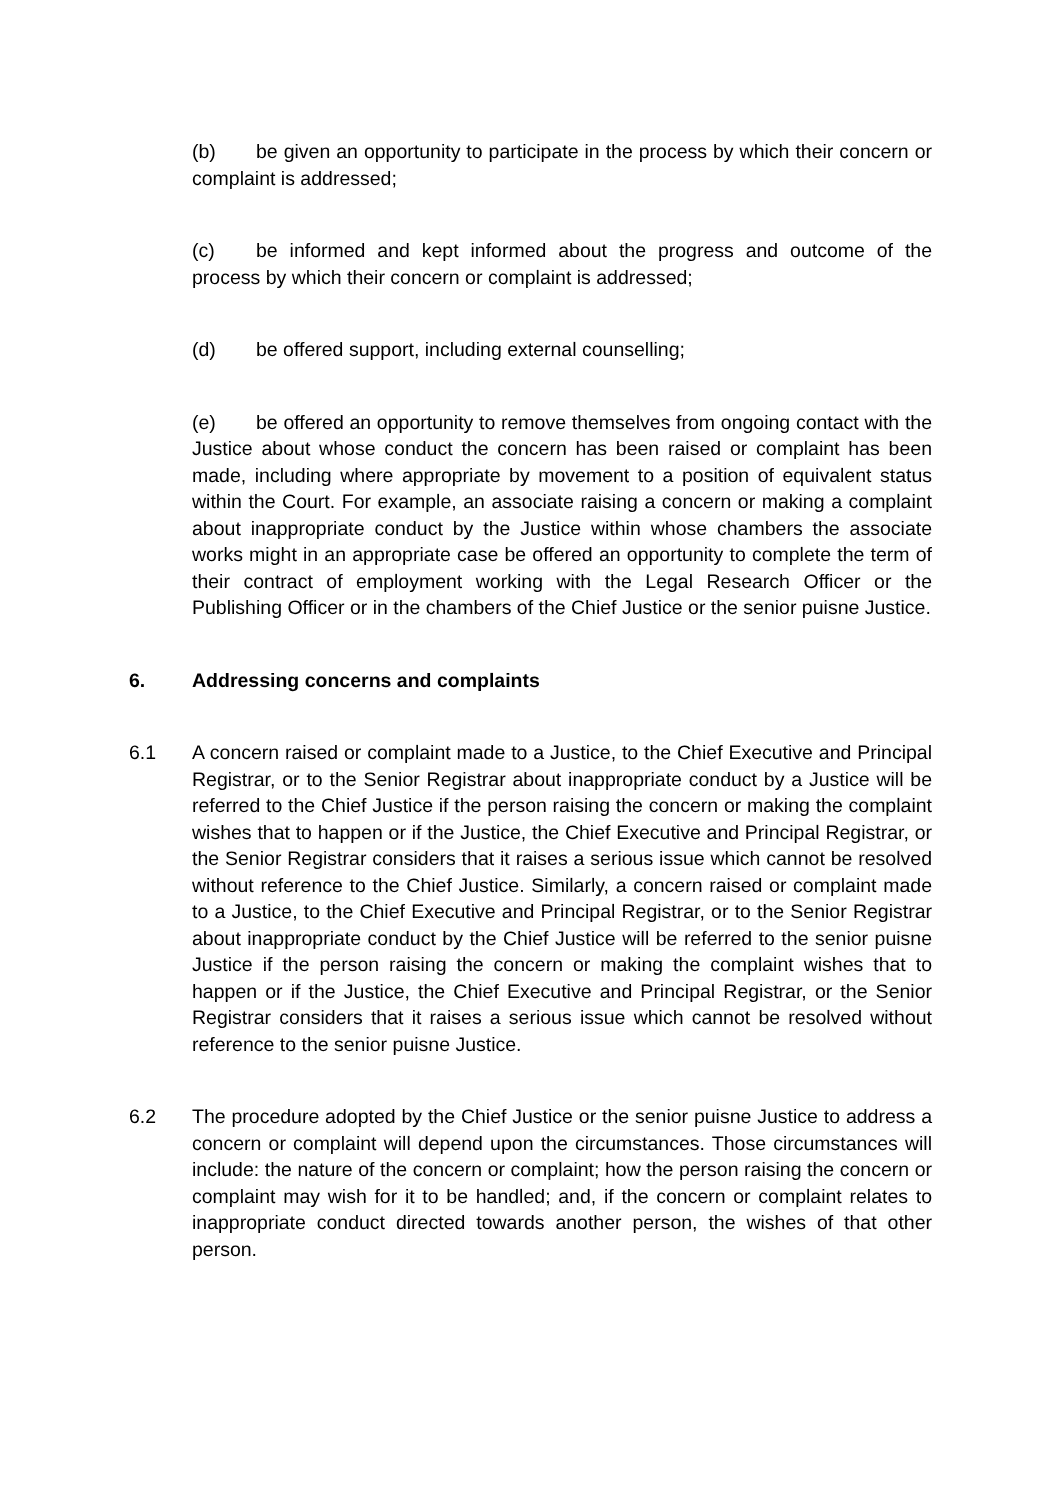(b) be given an opportunity to participate in the process by which their concern or complaint is addressed;
(c) be informed and kept informed about the progress and outcome of the process by which their concern or complaint is addressed;
(d) be offered support, including external counselling;
(e) be offered an opportunity to remove themselves from ongoing contact with the Justice about whose conduct the concern has been raised or complaint has been made, including where appropriate by movement to a position of equivalent status within the Court. For example, an associate raising a concern or making a complaint about inappropriate conduct by the Justice within whose chambers the associate works might in an appropriate case be offered an opportunity to complete the term of their contract of employment working with the Legal Research Officer or the Publishing Officer or in the chambers of the Chief Justice or the senior puisne Justice.
6. Addressing concerns and complaints
6.1 A concern raised or complaint made to a Justice, to the Chief Executive and Principal Registrar, or to the Senior Registrar about inappropriate conduct by a Justice will be referred to the Chief Justice if the person raising the concern or making the complaint wishes that to happen or if the Justice, the Chief Executive and Principal Registrar, or the Senior Registrar considers that it raises a serious issue which cannot be resolved without reference to the Chief Justice. Similarly, a concern raised or complaint made to a Justice, to the Chief Executive and Principal Registrar, or to the Senior Registrar about inappropriate conduct by the Chief Justice will be referred to the senior puisne Justice if the person raising the concern or making the complaint wishes that to happen or if the Justice, the Chief Executive and Principal Registrar, or the Senior Registrar considers that it raises a serious issue which cannot be resolved without reference to the senior puisne Justice.
6.2 The procedure adopted by the Chief Justice or the senior puisne Justice to address a concern or complaint will depend upon the circumstances. Those circumstances will include: the nature of the concern or complaint; how the person raising the concern or complaint may wish for it to be handled; and, if the concern or complaint relates to inappropriate conduct directed towards another person, the wishes of that other person.